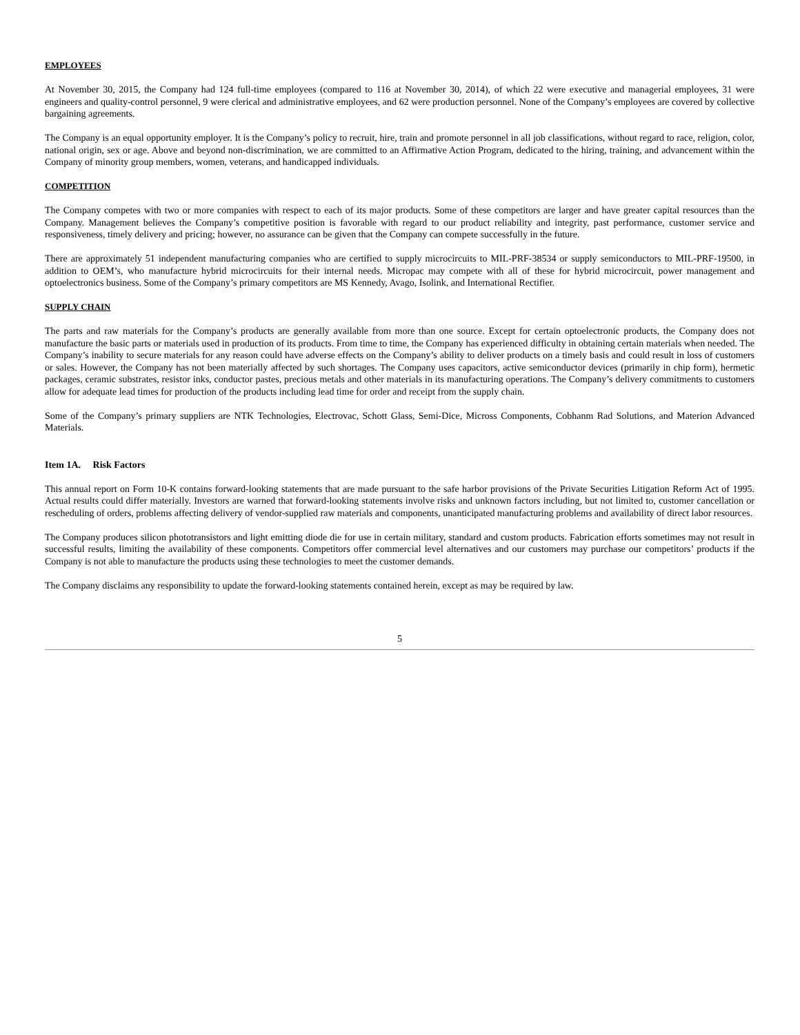EMPLOYEES
At November 30, 2015, the Company had 124 full-time employees (compared to 116 at November 30, 2014), of which 22 were executive and managerial employees, 31 were engineers and quality-control personnel, 9 were clerical and administrative employees, and 62 were production personnel. None of the Company’s employees are covered by collective bargaining agreements.
The Company is an equal opportunity employer. It is the Company’s policy to recruit, hire, train and promote personnel in all job classifications, without regard to race, religion, color, national origin, sex or age. Above and beyond non-discrimination, we are committed to an Affirmative Action Program, dedicated to the hiring, training, and advancement within the Company of minority group members, women, veterans, and handicapped individuals.
COMPETITION
The Company competes with two or more companies with respect to each of its major products. Some of these competitors are larger and have greater capital resources than the Company. Management believes the Company’s competitive position is favorable with regard to our product reliability and integrity, past performance, customer service and responsiveness, timely delivery and pricing; however, no assurance can be given that the Company can compete successfully in the future.
There are approximately 51 independent manufacturing companies who are certified to supply microcircuits to MIL-PRF-38534 or supply semiconductors to MIL-PRF-19500, in addition to OEM’s, who manufacture hybrid microcircuits for their internal needs. Micropac may compete with all of these for hybrid microcircuit, power management and optoelectronics business. Some of the Company’s primary competitors are MS Kennedy, Avago, Isolink, and International Rectifier.
SUPPLY CHAIN
The parts and raw materials for the Company’s products are generally available from more than one source. Except for certain optoelectronic products, the Company does not manufacture the basic parts or materials used in production of its products. From time to time, the Company has experienced difficulty in obtaining certain materials when needed. The Company’s inability to secure materials for any reason could have adverse effects on the Company’s ability to deliver products on a timely basis and could result in loss of customers or sales. However, the Company has not been materially affected by such shortages. The Company uses capacitors, active semiconductor devices (primarily in chip form), hermetic packages, ceramic substrates, resistor inks, conductor pastes, precious metals and other materials in its manufacturing operations. The Company’s delivery commitments to customers allow for adequate lead times for production of the products including lead time for order and receipt from the supply chain.
Some of the Company’s primary suppliers are NTK Technologies, Electrovac, Schott Glass, Semi-Dice, Micross Components, Cobhanm Rad Solutions, and Materion Advanced Materials.
Item 1A. Risk Factors
This annual report on Form 10-K contains forward-looking statements that are made pursuant to the safe harbor provisions of the Private Securities Litigation Reform Act of 1995. Actual results could differ materially. Investors are warned that forward-looking statements involve risks and unknown factors including, but not limited to, customer cancellation or rescheduling of orders, problems affecting delivery of vendor-supplied raw materials and components, unanticipated manufacturing problems and availability of direct labor resources.
The Company produces silicon phototransistors and light emitting diode die for use in certain military, standard and custom products. Fabrication efforts sometimes may not result in successful results, limiting the availability of these components. Competitors offer commercial level alternatives and our customers may purchase our competitors’ products if the Company is not able to manufacture the products using these technologies to meet the customer demands.
The Company disclaims any responsibility to update the forward-looking statements contained herein, except as may be required by law.
5